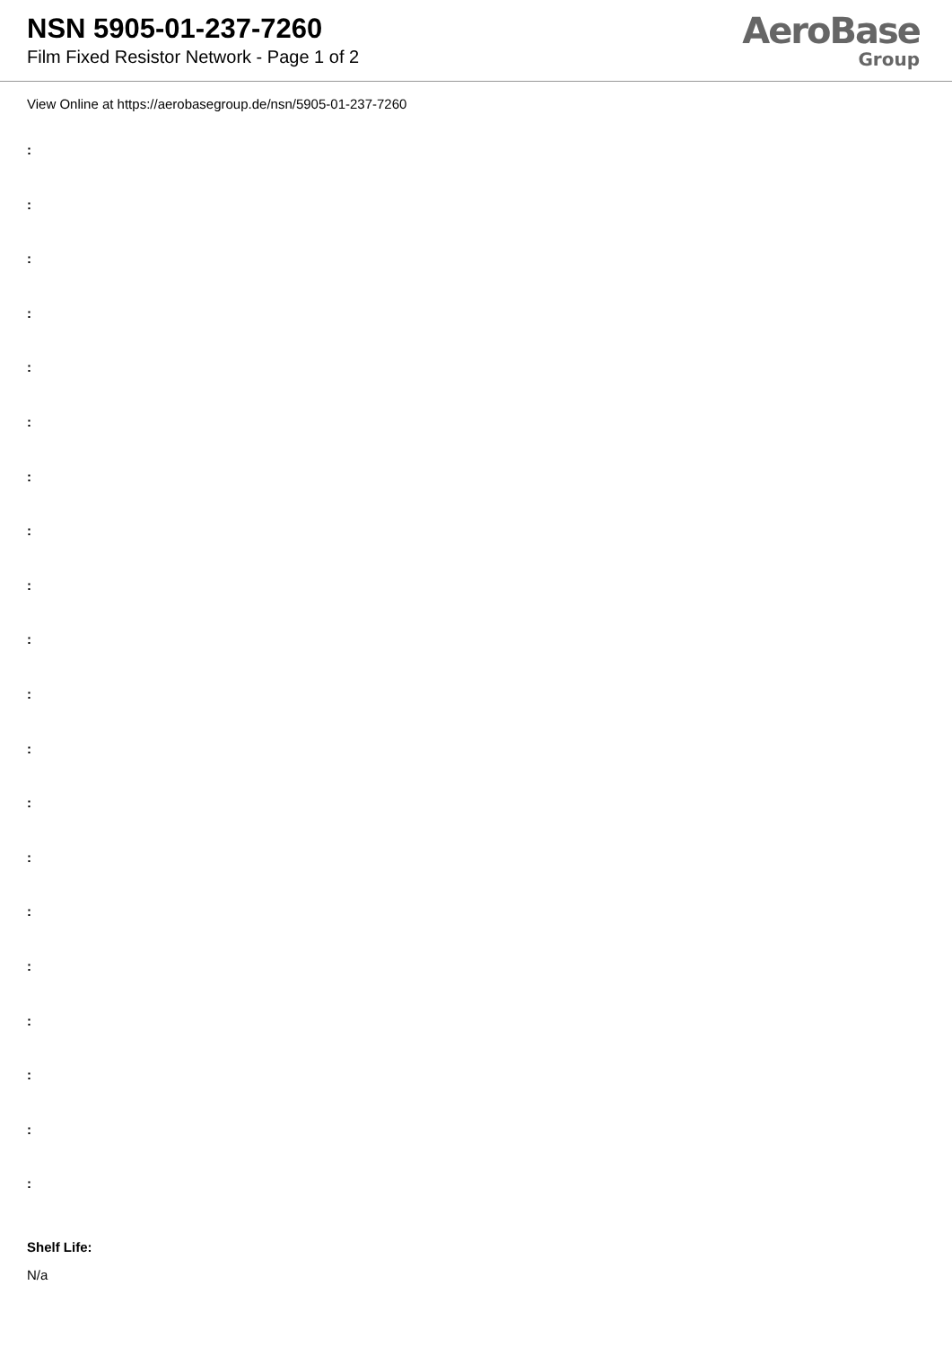NSN 5905-01-237-7260
Film Fixed Resistor Network - Page 1 of 2
AeroBase
Group
View Online at https://aerobasegroup.de/nsn/5905-01-237-7260
:
:
:
:
:
:
:
:
:
:
:
:
:
:
:
:
:
:
:
:
Shelf Life:
N/a